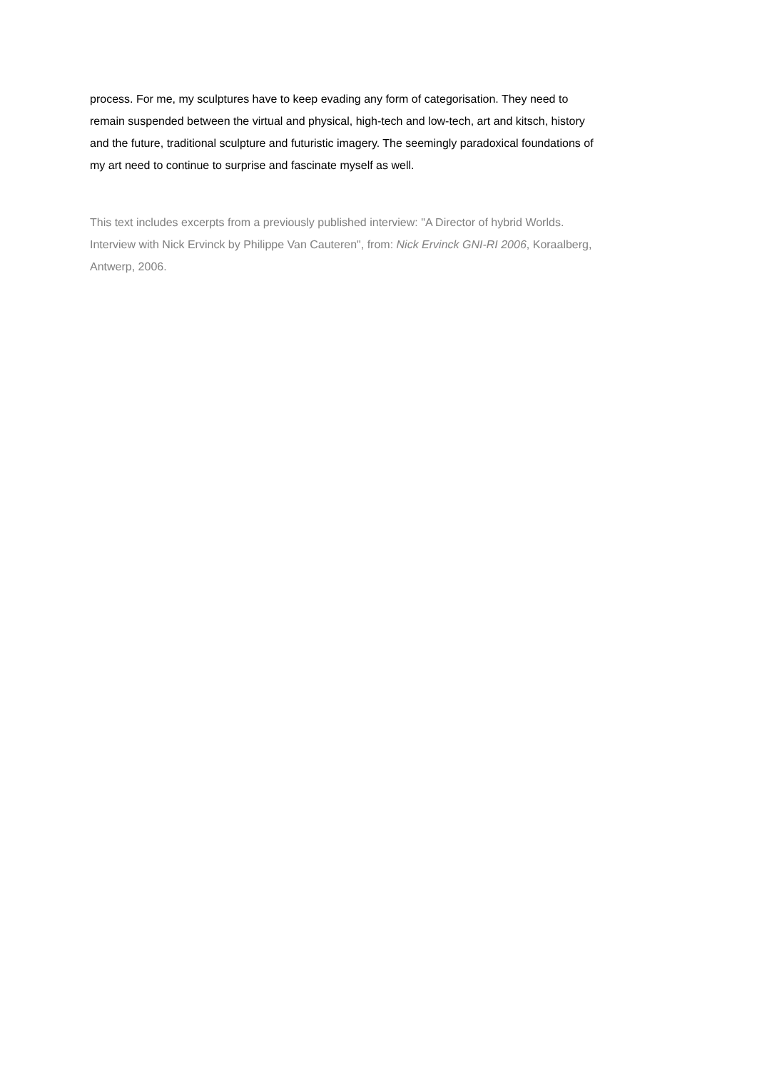process. For me, my sculptures have to keep evading any form of categorisation. They need to remain suspended between the virtual and physical, high-tech and low-tech, art and kitsch, history and the future, traditional sculpture and futuristic imagery. The seemingly paradoxical foundations of my art need to continue to surprise and fascinate myself as well.
This text includes excerpts from a previously published interview: "A Director of hybrid Worlds. Interview with Nick Ervinck by Philippe Van Cauteren", from: Nick Ervinck GNI-RI 2006, Koraalberg, Antwerp, 2006.